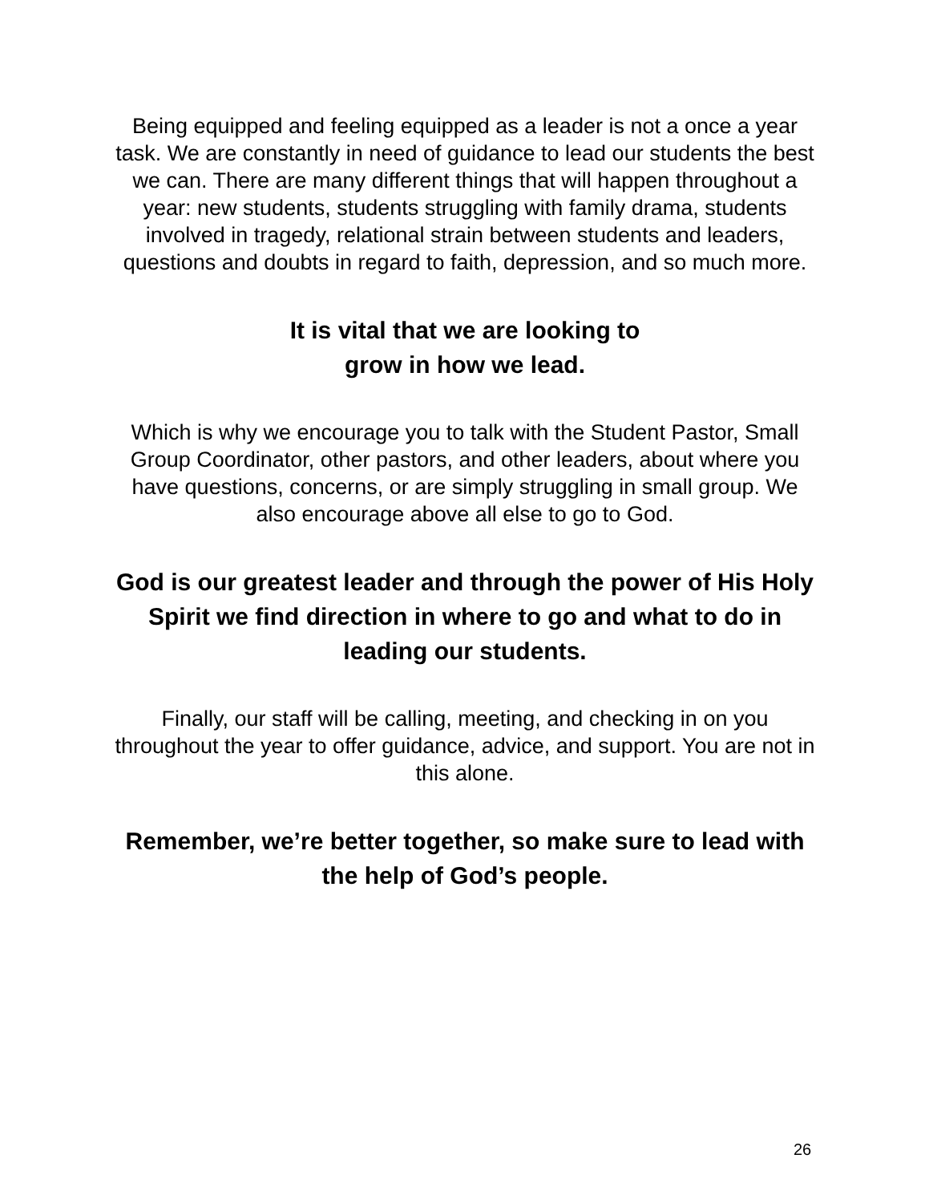Being equipped and feeling equipped as a leader is not a once a year task. We are constantly in need of guidance to lead our students the best we can. There are many different things that will happen throughout a year: new students, students struggling with family drama, students involved in tragedy, relational strain between students and leaders, questions and doubts in regard to faith, depression, and so much more.
It is vital that we are looking to
grow in how we lead.
Which is why we encourage you to talk with the Student Pastor, Small Group Coordinator, other pastors, and other leaders, about where you have questions, concerns, or are simply struggling in small group. We also encourage above all else to go to God.
God is our greatest leader and through the power of His Holy Spirit we find direction in where to go and what to do in leading our students.
Finally, our staff will be calling, meeting, and checking in on you throughout the year to offer guidance, advice, and support. You are not in this alone.
Remember, we’re better together, so make sure to lead with the help of God’s people.
26